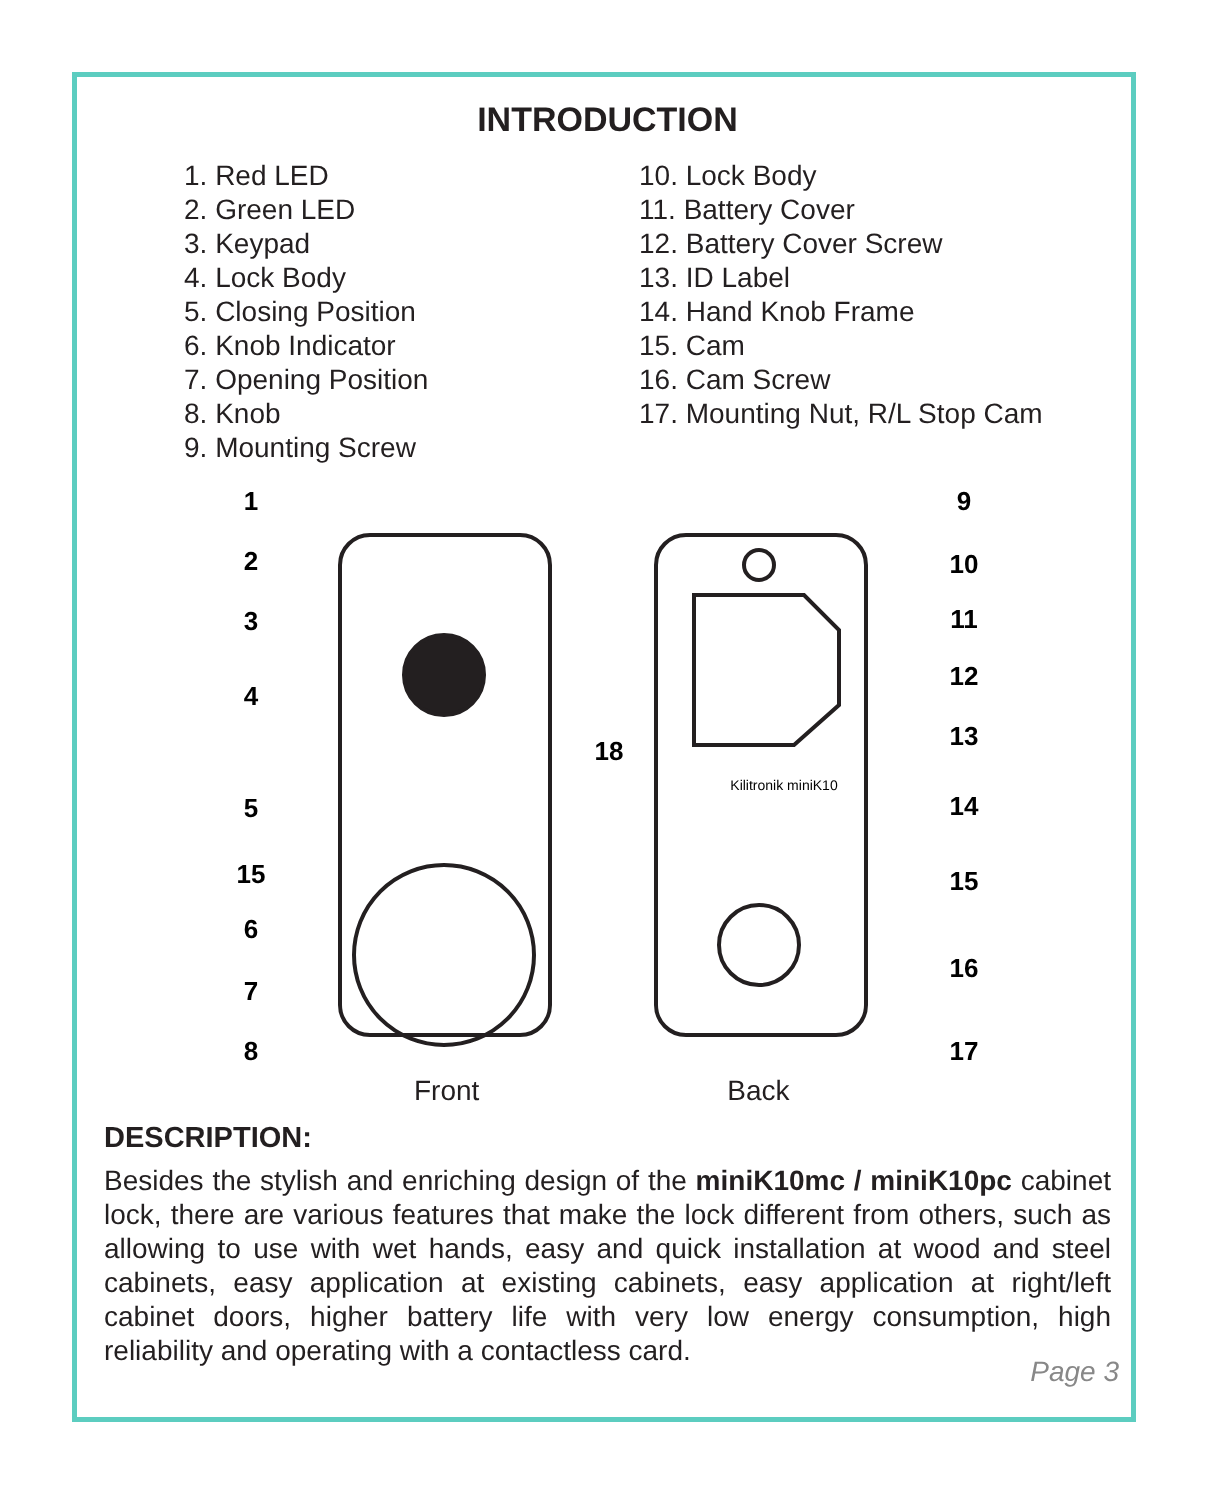INTRODUCTION
1. Red LED
2. Green LED
3. Keypad
4. Lock Body
5. Closing Position
6. Knob Indicator
7. Opening Position
8. Knob
9. Mounting Screw
10. Lock Body
11. Battery Cover
12. Battery Cover Screw
13. ID Label
14. Hand Knob Frame
15. Cam
16. Cam Screw
17. Mounting Nut, R/L Stop Cam
1
2
3
4
5
15
6
7
8
18
9
10
11
12
13
14
15
16
17
Kilitronik miniK10
Front Back
DESCRIPTION:
Besides the stylish and enriching design of the miniK10mc / miniK10pc cabinet lock, there are various features that make the lock different from others, such as allowing to use with wet hands, easy and quick installation at wood and steel cabinets, easy application at existing cabinets, easy application at right/left cabinet doors, higher battery life with very low energy consumption, high reliability and operating with a contactless card.
Page 3